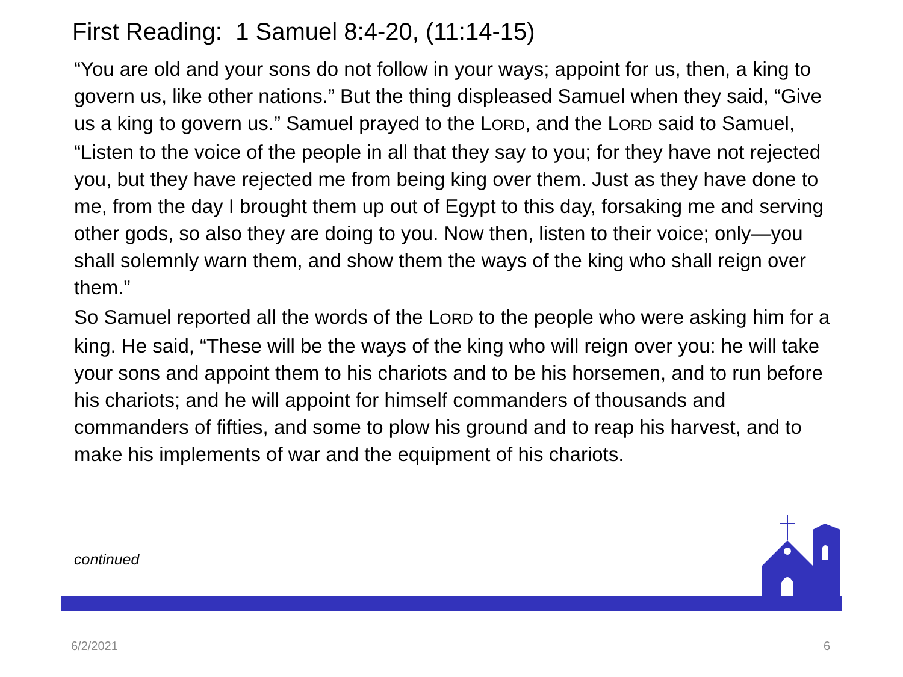First Reading: 1 Samuel 8:4-20, (11:14-15)
“You are old and your sons do not follow in your ways; appoint for us, then, a king to govern us, like other nations.” But the thing displeased Samuel when they said, “Give us a king to govern us.” Samuel prayed to the LORD, and the LORD said to Samuel, “Listen to the voice of the people in all that they say to you; for they have not rejected you, but they have rejected me from being king over them. Just as they have done to me, from the day I brought them up out of Egypt to this day, forsaking me and serving other gods, so also they are doing to you. Now then, listen to their voice; only—you shall solemnly warn them, and show them the ways of the king who shall reign over them.”
So Samuel reported all the words of the LORD to the people who were asking him for a king. He said, “These will be the ways of the king who will reign over you: he will take your sons and appoint them to his chariots and to be his horsemen, and to run before his chariots; and he will appoint for himself commanders of thousands and commanders of fifties, and some to plow his ground and to reap his harvest, and to make his implements of war and the equipment of his chariots.
continued
6/2/2021 6